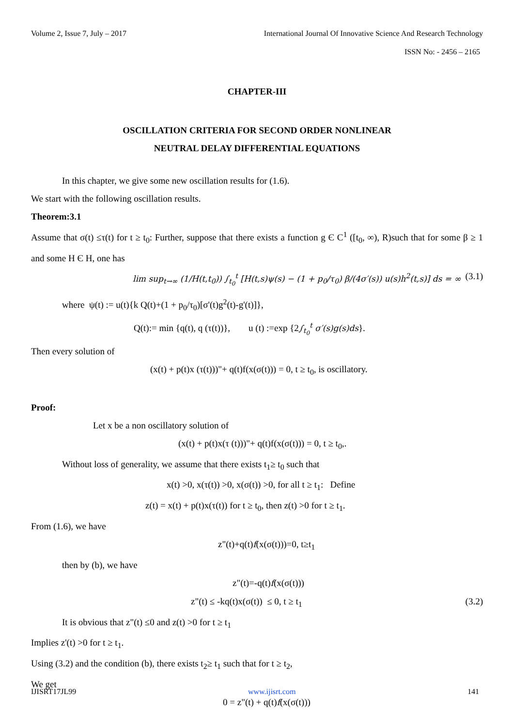Volume 2, Issue 7, July – 2017 International Journal Of Innovative Science And Research Technology
ISSN No: - 2456 – 2165
CHAPTER-III
OSCILLATION CRITERIA FOR SECOND ORDER NONLINEAR
NEUTRAL DELAY DIFFERENTIAL EQUATIONS
In this chapter, we give some new oscillation results for (1.6).
We start with the following oscillation results.
Theorem:3.1
Assume that σ(t) ≤τ(t) for t ≥ t<sub>0</sub>: Further, suppose that there exists a function g Є C<sup>1</sup> ([t<sub>0</sub>, ∞), R)such that for some β ≥ 1 and some H Є H, one has
lim sup<sub>t→∞</sub> (1/H(t,t<sub>0</sub>)) ∫<sub>t<sub>0</sub></sub><sup>t</sup> [H(t,s)ψ(s) − (1 + p<sub>0</sub>/τ<sub>0</sub>) β/(4σ′(s)) u(s)h<sup>2</sup>(t,s)] ds = ∞ (3.1)
where ψ(t) := u(t){k Q(t)+(1 + p<sub>0</sub>/τ<sub>0</sub>)[σ'(t)g<sup>2</sup>(t)-g'(t)]},
Q(t):= min {q(t), q (τ(t))}, u (t) :=exp {2∫<sub>t<sub>0</sub></sub><sup>t</sup> σ′(s)g(s)ds}.
Then every solution of
(x(t) + p(t)x (τ(t)))"+ q(t)f(x(σ(t))) = 0, t ≥ t<sub>0</sub>, is oscillatory.
Proof:
Let x be a non oscillatory solution of
(x(t) + p(t)x(τ (t)))"+ q(t)f(x(σ(t))) = 0, t ≥ t<sub>0</sub>,.
Without loss of generality, we assume that there exists t<sub>1</sub>≥ t<sub>0</sub> such that
x(t) >0, x(τ(t)) >0, x(σ(t)) >0, for all t ≥ t<sub>1</sub>: Define
z(t) = x(t) + p(t)x(τ(t)) for t ≥ t<sub>0</sub>, then z(t) >0 for t ≥ t<sub>1</sub>.
From (1.6), we have
z"(t)+q(t)f(x(σ(t)))=0, t≥t<sub>1</sub>
then by (b), we have
z"(t)=-q(t)f(x(σ(t)))
z"(t) ≤ -kq(t)x(σ(t)) ≤ 0, t ≥ t<sub>1</sub> (3.2)
It is obvious that z"(t) ≤0 and z(t) >0 for t ≥ t<sub>1</sub>
Implies z'(t) >0 for t ≥ t<sub>1</sub>.
Using (3.2) and the condition (b), there exists t<sub>2</sub>≥ t<sub>1</sub> such that for t ≥ t<sub>2</sub>,
We get
0 = z"(t) + q(t)f(x(σ(t)))
IJISRT17JL99 www.ijisrt.com 141